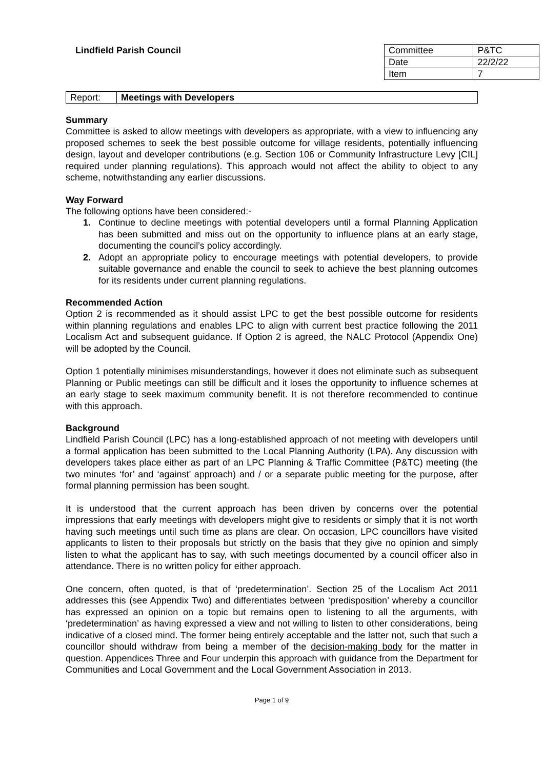Lindfield Parish Council
| Committee | P&TC |
| Date | 22/2/22 |
| Item | 7 |
| Report: | Meetings with Developers |
Summary
Committee is asked to allow meetings with developers as appropriate, with a view to influencing any proposed schemes to seek the best possible outcome for village residents, potentially influencing design, layout and developer contributions (e.g. Section 106 or Community Infrastructure Levy [CIL] required under planning regulations). This approach would not affect the ability to object to any scheme, notwithstanding any earlier discussions.
Way Forward
The following options have been considered:-
1. Continue to decline meetings with potential developers until a formal Planning Application has been submitted and miss out on the opportunity to influence plans at an early stage, documenting the council’s policy accordingly.
2. Adopt an appropriate policy to encourage meetings with potential developers, to provide suitable governance and enable the council to seek to achieve the best planning outcomes for its residents under current planning regulations.
Recommended Action
Option 2 is recommended as it should assist LPC to get the best possible outcome for residents within planning regulations and enables LPC to align with current best practice following the 2011 Localism Act and subsequent guidance. If Option 2 is agreed, the NALC Protocol (Appendix One) will be adopted by the Council.
Option 1 potentially minimises misunderstandings, however it does not eliminate such as subsequent Planning or Public meetings can still be difficult and it loses the opportunity to influence schemes at an early stage to seek maximum community benefit. It is not therefore recommended to continue with this approach.
Background
Lindfield Parish Council (LPC) has a long-established approach of not meeting with developers until a formal application has been submitted to the Local Planning Authority (LPA). Any discussion with developers takes place either as part of an LPC Planning & Traffic Committee (P&TC) meeting (the two minutes ‘for’ and ‘against’ approach) and / or a separate public meeting for the purpose, after formal planning permission has been sought.
It is understood that the current approach has been driven by concerns over the potential impressions that early meetings with developers might give to residents or simply that it is not worth having such meetings until such time as plans are clear. On occasion, LPC councillors have visited applicants to listen to their proposals but strictly on the basis that they give no opinion and simply listen to what the applicant has to say, with such meetings documented by a council officer also in attendance. There is no written policy for either approach.
One concern, often quoted, is that of ‘predetermination’. Section 25 of the Localism Act 2011 addresses this (see Appendix Two) and differentiates between ‘predisposition’ whereby a councillor has expressed an opinion on a topic but remains open to listening to all the arguments, with ‘predetermination’ as having expressed a view and not willing to listen to other considerations, being indicative of a closed mind. The former being entirely acceptable and the latter not, such that such a councillor should withdraw from being a member of the decision-making body for the matter in question. Appendices Three and Four underpin this approach with guidance from the Department for Communities and Local Government and the Local Government Association in 2013.
Page 1 of 9